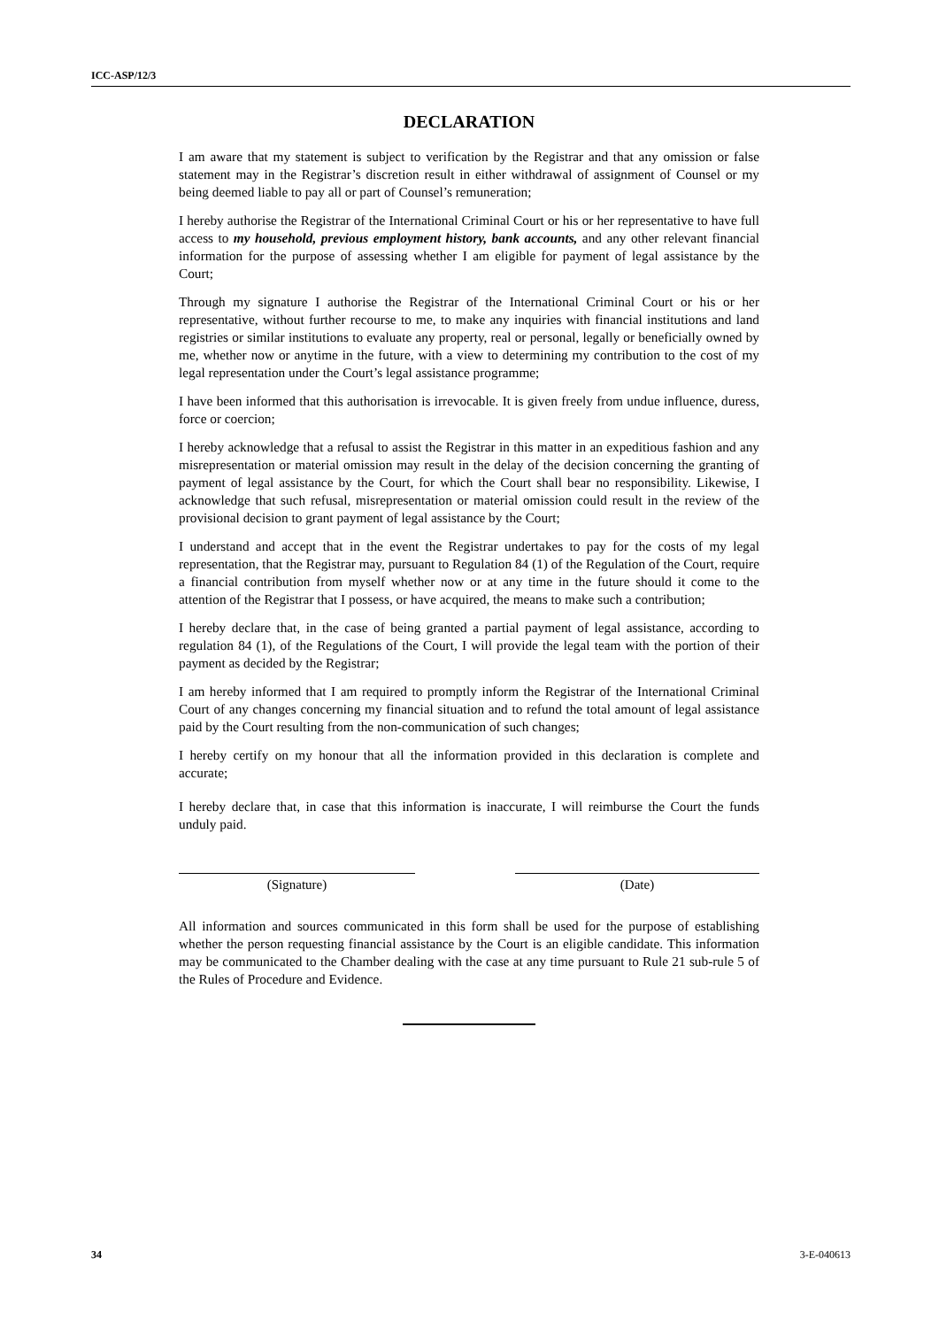ICC-ASP/12/3
DECLARATION
I am aware that my statement is subject to verification by the Registrar and that any omission or false statement may in the Registrar’s discretion result in either withdrawal of assignment of Counsel or my being deemed liable to pay all or part of Counsel’s remuneration;
I hereby authorise the Registrar of the International Criminal Court or his or her representative to have full access to my household, previous employment history, bank accounts, and any other relevant financial information for the purpose of assessing whether I am eligible for payment of legal assistance by the Court;
Through my signature I authorise the Registrar of the International Criminal Court or his or her representative, without further recourse to me, to make any inquiries with financial institutions and land registries or similar institutions to evaluate any property, real or personal, legally or beneficially owned by me, whether now or anytime in the future, with a view to determining my contribution to the cost of my legal representation under the Court’s legal assistance programme;
I have been informed that this authorisation is irrevocable. It is given freely from undue influence, duress, force or coercion;
I hereby acknowledge that a refusal to assist the Registrar in this matter in an expeditious fashion and any misrepresentation or material omission may result in the delay of the decision concerning the granting of payment of legal assistance by the Court, for which the Court shall bear no responsibility. Likewise, I acknowledge that such refusal, misrepresentation or material omission could result in the review of the provisional decision to grant payment of legal assistance by the Court;
I understand and accept that in the event the Registrar undertakes to pay for the costs of my legal representation, that the Registrar may, pursuant to Regulation 84 (1) of the Regulation of the Court, require a financial contribution from myself whether now or at any time in the future should it come to the attention of the Registrar that I possess, or have acquired, the means to make such a contribution;
I hereby declare that, in the case of being granted a partial payment of legal assistance, according to regulation 84 (1), of the Regulations of the Court, I will provide the legal team with the portion of their payment as decided by the Registrar;
I am hereby informed that I am required to promptly inform the Registrar of the International Criminal Court of any changes concerning my financial situation and to refund the total amount of legal assistance paid by the Court resulting from the non-communication of such changes;
I hereby certify on my honour that all the information provided in this declaration is complete and accurate;
I hereby declare that, in case that this information is inaccurate, I will reimburse the Court the funds unduly paid.
(Signature) (Date)
All information and sources communicated in this form shall be used for the purpose of establishing whether the person requesting financial assistance by the Court is an eligible candidate. This information may be communicated to the Chamber dealing with the case at any time pursuant to Rule 21 sub-rule 5 of the Rules of Procedure and Evidence.
34 3-E-040613